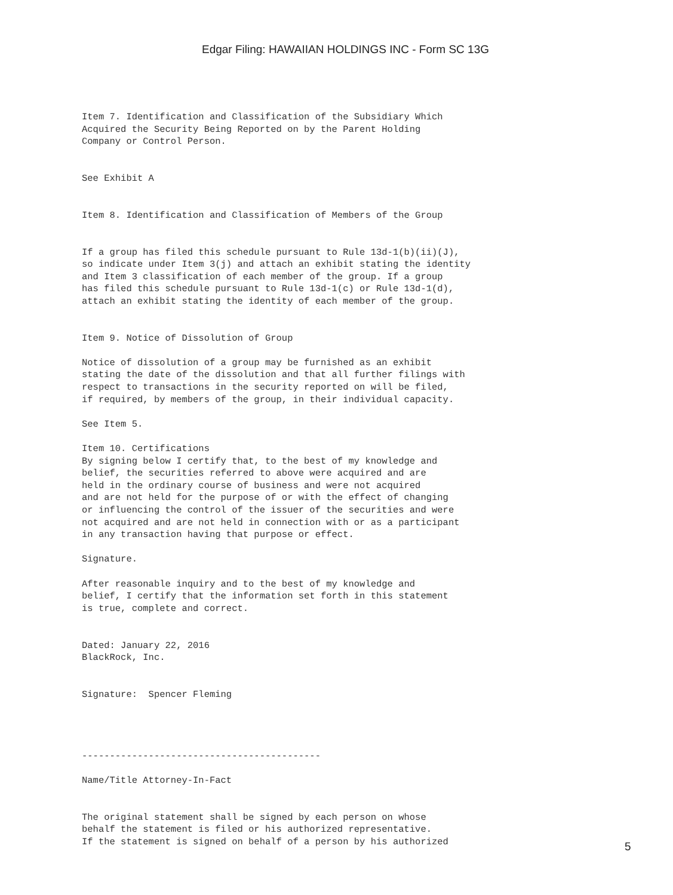Edgar Filing: HAWAIIAN HOLDINGS INC - Form SC 13G
Item 7. Identification and Classification of the Subsidiary Which
Acquired the Security Being Reported on by the Parent Holding
Company or Control Person.


See Exhibit A


Item 8. Identification and Classification of Members of the Group


If a group has filed this schedule pursuant to Rule 13d-1(b)(ii)(J),
so indicate under Item 3(j) and attach an exhibit stating the identity
and Item 3 classification of each member of the group. If a group
has filed this schedule pursuant to Rule 13d-1(c) or Rule 13d-1(d),
attach an exhibit stating the identity of each member of the group.


Item 9. Notice of Dissolution of Group

Notice of dissolution of a group may be furnished as an exhibit
stating the date of the dissolution and that all further filings with
respect to transactions in the security reported on will be filed,
if required, by members of the group, in their individual capacity.

See Item 5.

Item 10. Certifications
By signing below I certify that, to the best of my knowledge and
belief, the securities referred to above were acquired and are
held in the ordinary course of business and were not acquired
and are not held for the purpose of or with the effect of changing
or influencing the control of the issuer of the securities and were
not acquired and are not held in connection with or as a participant
in any transaction having that purpose or effect.

Signature.

After reasonable inquiry and to the best of my knowledge and
belief, I certify that the information set forth in this statement
is true, complete and correct.


Dated: January 22, 2016
BlackRock, Inc.


Signature:  Spencer Fleming




-------------------------------------------

Name/Title Attorney-In-Fact


The original statement shall be signed by each person on whose
behalf the statement is filed or his authorized representative.
If the statement is signed on behalf of a person by his authorized
5